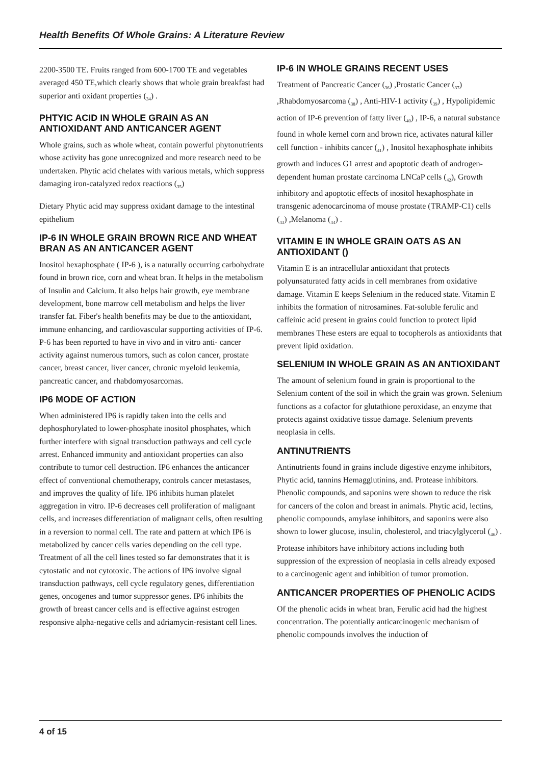Health Benefits Of Whole Grains: A Literature Review
2200-3500 TE. Fruits ranged from 600-1700 TE and vegetables averaged 450 TE,which clearly shows that whole grain breakfast had superior anti oxidant properties (<sub>34</sub>) .
PHTYIC ACID IN WHOLE GRAIN AS AN ANTIOXIDANT AND ANTICANCER AGENT
Whole grains, such as whole wheat, contain powerful phytonutrients whose activity has gone unrecognized and more research need to be undertaken. Phytic acid chelates with various metals, which suppress damaging iron-catalyzed redox reactions (<sub>35</sub>)
Dietary Phytic acid may suppress oxidant damage to the intestinal epithelium
IP-6 IN WHOLE GRAIN BROWN RICE AND WHEAT BRAN AS AN ANTICANCER AGENT
Inositol hexaphosphate ( IP-6 ), is a naturally occurring carbohydrate found in brown rice, corn and wheat bran. It helps in the metabolism of Insulin and Calcium. It also helps hair growth, eye membrane development, bone marrow cell metabolism and helps the liver transfer fat. Fiber's health benefits may be due to the antioxidant, immune enhancing, and cardiovascular supporting activities of IP-6. P-6 has been reported to have in vivo and in vitro anti- cancer activity against numerous tumors, such as colon cancer, prostate cancer, breast cancer, liver cancer, chronic myeloid leukemia, pancreatic cancer, and rhabdomyosarcomas.
IP6 MODE OF ACTION
When administered IP6 is rapidly taken into the cells and dephosphorylated to lower-phosphate inositol phosphates, which further interfere with signal transduction pathways and cell cycle arrest. Enhanced immunity and antioxidant properties can also contribute to tumor cell destruction. IP6 enhances the anticancer effect of conventional chemotherapy, controls cancer metastases, and improves the quality of life. IP6 inhibits human platelet aggregation in vitro. IP-6 decreases cell proliferation of malignant cells, and increases differentiation of malignant cells, often resulting in a reversion to normal cell. The rate and pattern at which IP6 is metabolized by cancer cells varies depending on the cell type. Treatment of all the cell lines tested so far demonstrates that it is cytostatic and not cytotoxic. The actions of IP6 involve signal transduction pathways, cell cycle regulatory genes, differentiation genes, oncogenes and tumor suppressor genes. IP6 inhibits the growth of breast cancer cells and is effective against estrogen responsive alpha-negative cells and adriamycin-resistant cell lines.
IP-6 IN WHOLE GRAINS RECENT USES
Treatment of Pancreatic Cancer (<sub>36</sub>) ,Prostatic Cancer (<sub>37</sub>) ,Rhabdomyosarcoma (<sub>38</sub>) , Anti-HIV-1 activity (<sub>39</sub>) , Hypolipidemic action of IP-6 prevention of fatty liver (<sub>40</sub>) , IP-6, a natural substance found in whole kernel corn and brown rice, activates natural killer cell function - inhibits cancer (<sub>41</sub>) , Inositol hexaphosphate inhibits growth and induces G1 arrest and apoptotic death of androgen-dependent human prostate carcinoma LNCaP cells (<sub>42</sub>), Growth inhibitory and apoptotic effects of inositol hexaphosphate in transgenic adenocarcinoma of mouse prostate (TRAMP-C1) cells (<sub>43</sub>) ,Melanoma (<sub>44</sub>) .
VITAMIN E IN WHOLE GRAIN OATS AS AN ANTIOXIDANT ()
Vitamin E is an intracellular antioxidant that protects polyunsaturated fatty acids in cell membranes from oxidative damage. Vitamin E keeps Selenium in the reduced state. Vitamin E inhibits the formation of nitrosamines. Fat-soluble ferulic and caffeinic acid present in grains could function to protect lipid membranes These esters are equal to tocopherols as antioxidants that prevent lipid oxidation.
SELENIUM IN WHOLE GRAIN AS AN ANTIOXIDANT
The amount of selenium found in grain is proportional to the Selenium content of the soil in which the grain was grown. Selenium functions as a cofactor for glutathione peroxidase, an enzyme that protects against oxidative tissue damage. Selenium prevents neoplasia in cells.
ANTINUTRIENTS
Antinutrients found in grains include digestive enzyme inhibitors, Phytic acid, tannins Hemagglutinins, and. Protease inhibitors. Phenolic compounds, and saponins were shown to reduce the risk for cancers of the colon and breast in animals. Phytic acid, lectins, phenolic compounds, amylase inhibitors, and saponins were also shown to lower glucose, insulin, cholesterol, and triacylglycerol (<sub>46</sub>) . Protease inhibitors have inhibitory actions including both suppression of the expression of neoplasia in cells already exposed to a carcinogenic agent and inhibition of tumor promotion.
ANTICANCER PROPERTIES OF PHENOLIC ACIDS
Of the phenolic acids in wheat bran, Ferulic acid had the highest concentration. The potentially anticarcinogenic mechanism of phenolic compounds involves the induction of
4 of 15